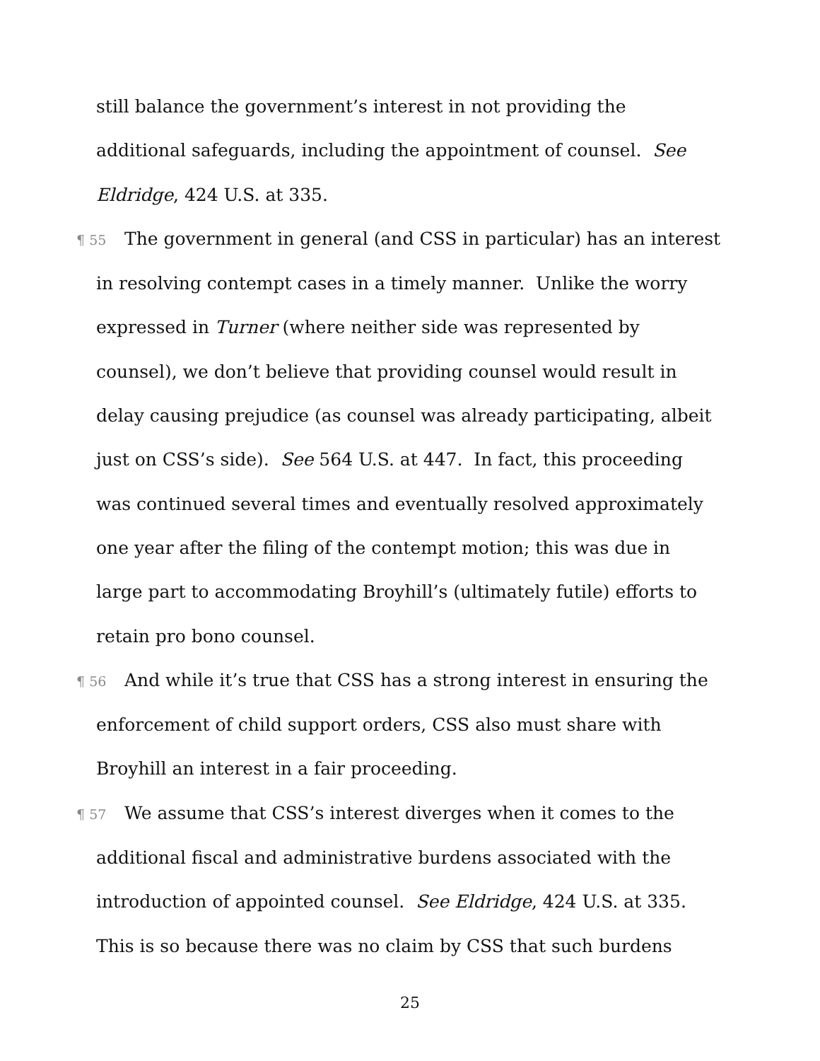still balance the government’s interest in not providing the additional safeguards, including the appointment of counsel. See Eldridge, 424 U.S. at 335.
¶ 55 The government in general (and CSS in particular) has an interest in resolving contempt cases in a timely manner. Unlike the worry expressed in Turner (where neither side was represented by counsel), we don’t believe that providing counsel would result in delay causing prejudice (as counsel was already participating, albeit just on CSS’s side). See 564 U.S. at 447. In fact, this proceeding was continued several times and eventually resolved approximately one year after the filing of the contempt motion; this was due in large part to accommodating Broyhill’s (ultimately futile) efforts to retain pro bono counsel.
¶ 56 And while it’s true that CSS has a strong interest in ensuring the enforcement of child support orders, CSS also must share with Broyhill an interest in a fair proceeding.
¶ 57 We assume that CSS’s interest diverges when it comes to the additional fiscal and administrative burdens associated with the introduction of appointed counsel. See Eldridge, 424 U.S. at 335. This is so because there was no claim by CSS that such burdens
25